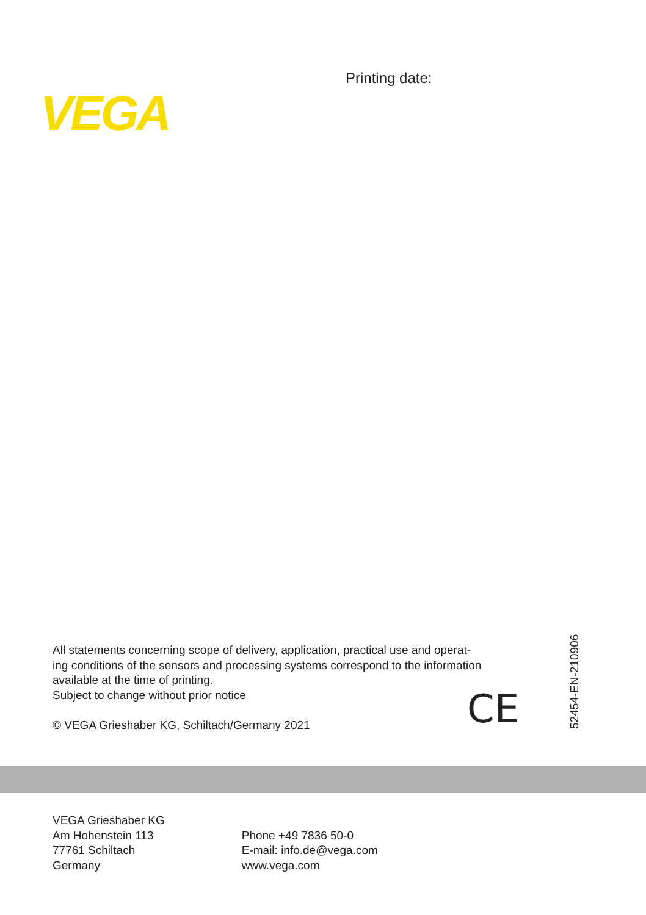Printing date:
VEGA
All statements concerning scope of delivery, application, practical use and operat-
ing conditions of the sensors and processing systems correspond to the information
available at the time of printing.
Subject to change without prior notice
© VEGA Grieshaber KG, Schiltach/Germany 2021
CE
52454-EN-210906
VEGA Grieshaber KG
Am Hohenstein 113
77761 Schiltach
Germany
Phone +49 7836 50-0
E-mail: info.de@vega.com
www.vega.com